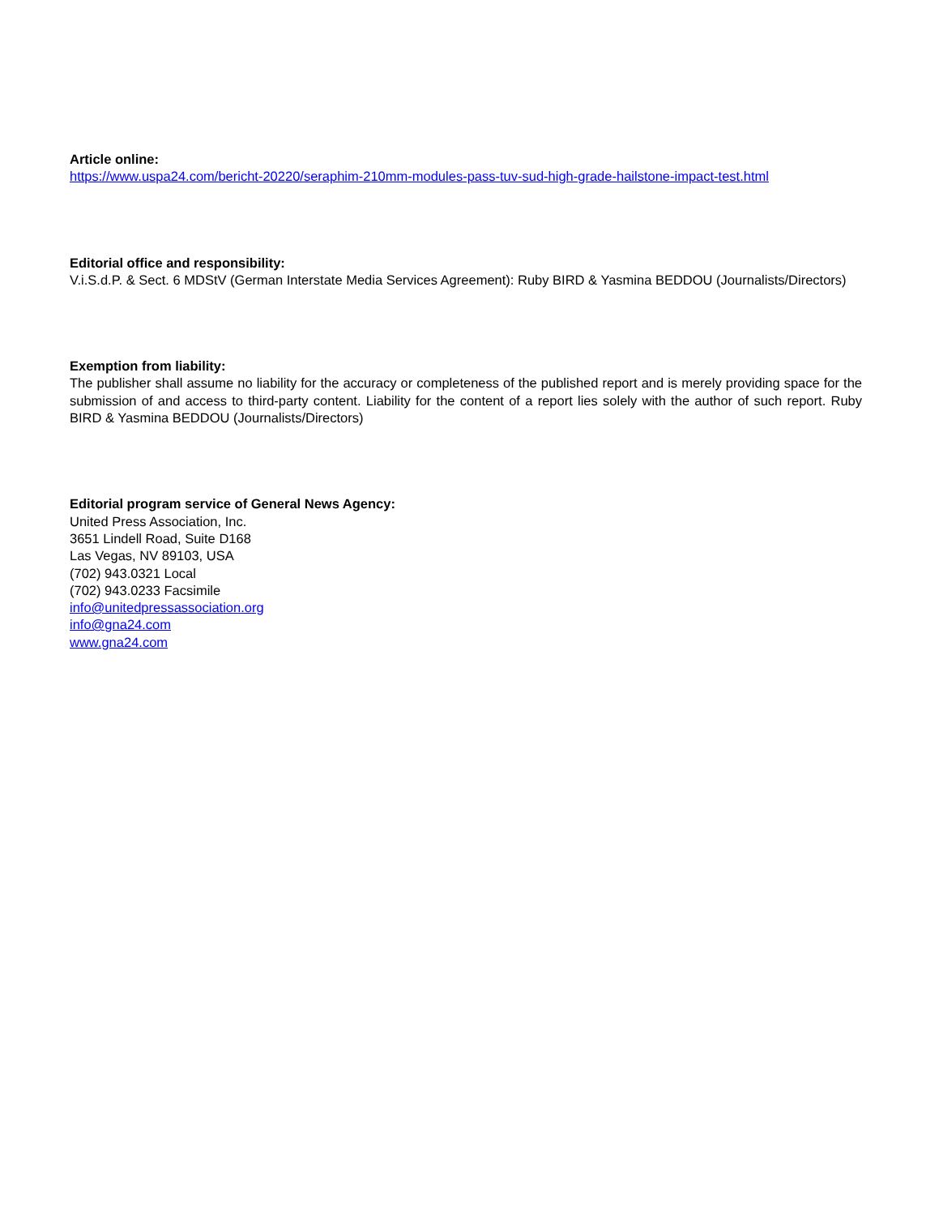Article online:
https://www.uspa24.com/bericht-20220/seraphim-210mm-modules-pass-tuv-sud-high-grade-hailstone-impact-test.html
Editorial office and responsibility:
V.i.S.d.P. & Sect. 6 MDStV (German Interstate Media Services Agreement): Ruby BIRD & Yasmina BEDDOU (Journalists/Directors)
Exemption from liability:
The publisher shall assume no liability for the accuracy or completeness of the published report and is merely providing space for the submission of and access to third-party content. Liability for the content of a report lies solely with the author of such report. Ruby BIRD & Yasmina BEDDOU (Journalists/Directors)
Editorial program service of General News Agency:
United Press Association, Inc.
3651 Lindell Road, Suite D168
Las Vegas, NV 89103, USA
(702) 943.0321 Local
(702) 943.0233 Facsimile
info@unitedpressassociation.org
info@gna24.com
www.gna24.com